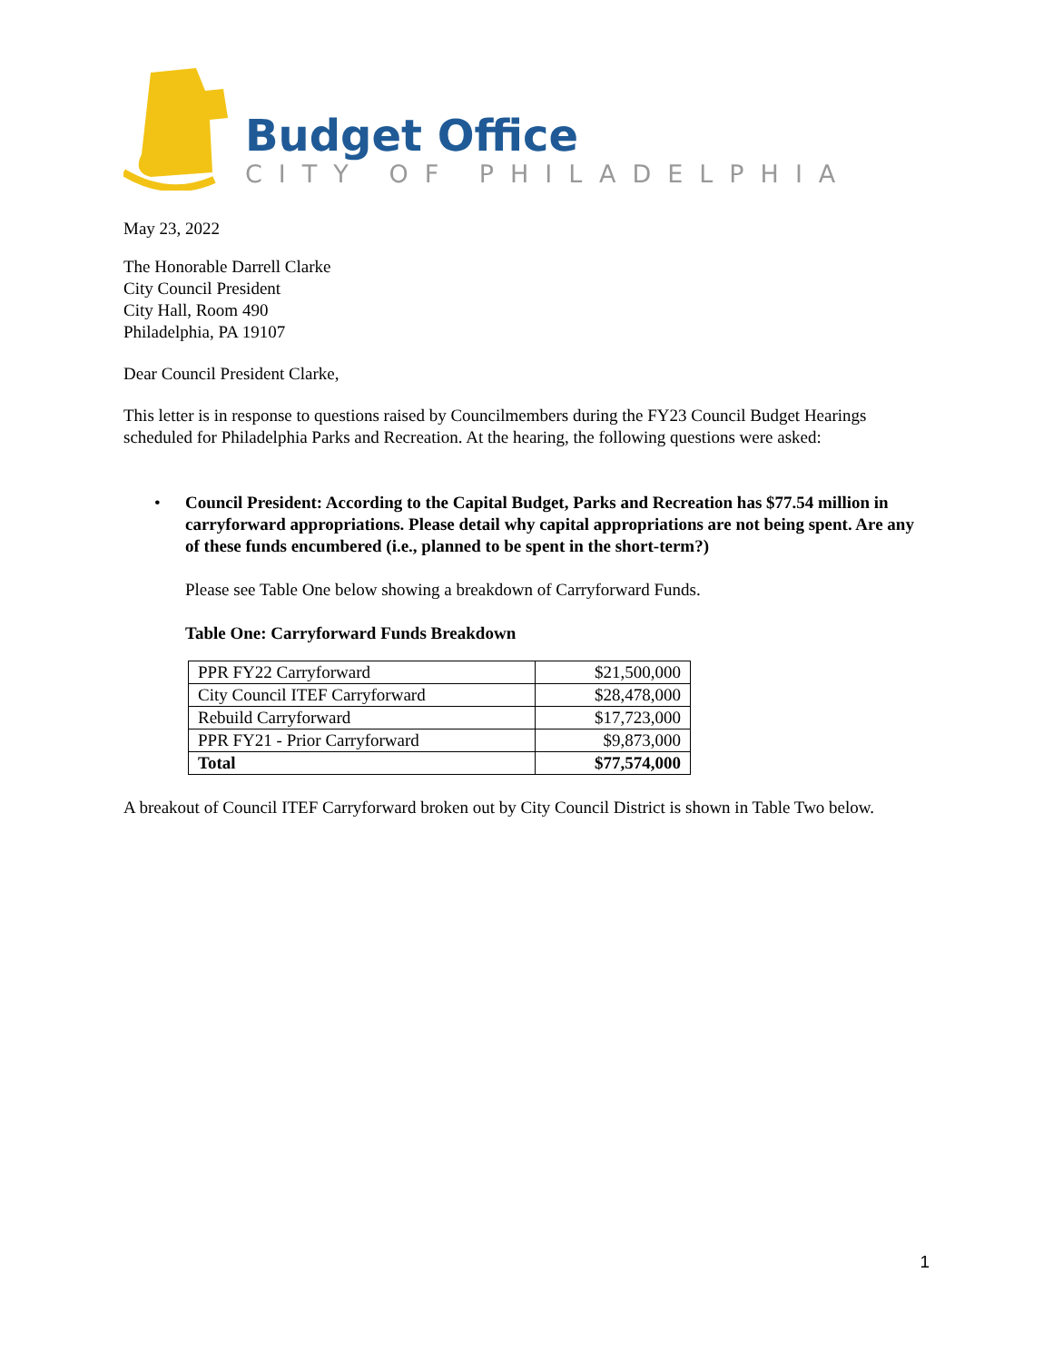Budget Office
CITY OF PHILADELPHIA
May 23, 2022
The Honorable Darrell Clarke
City Council President
City Hall, Room 490
Philadelphia, PA 19107
Dear Council President Clarke,
This letter is in response to questions raised by Councilmembers during the FY23 Council Budget Hearings scheduled for Philadelphia Parks and Recreation. At the hearing, the following questions were asked:
• Council President: According to the Capital Budget, Parks and Recreation has $77.54 million in carryforward appropriations. Please detail why capital appropriations are not being spent. Are any of these funds encumbered (i.e., planned to be spent in the short-term?)
Please see Table One below showing a breakdown of Carryforward Funds.
Table One: Carryforward Funds Breakdown
| PPR FY22 Carryforward | $21,500,000 |
| City Council ITEF Carryforward | $28,478,000 |
| Rebuild Carryforward | $17,723,000 |
| PPR FY21 - Prior Carryforward | $9,873,000 |
| Total | $77,574,000 |
A breakout of Council ITEF Carryforward broken out by City Council District is shown in Table Two below.
1